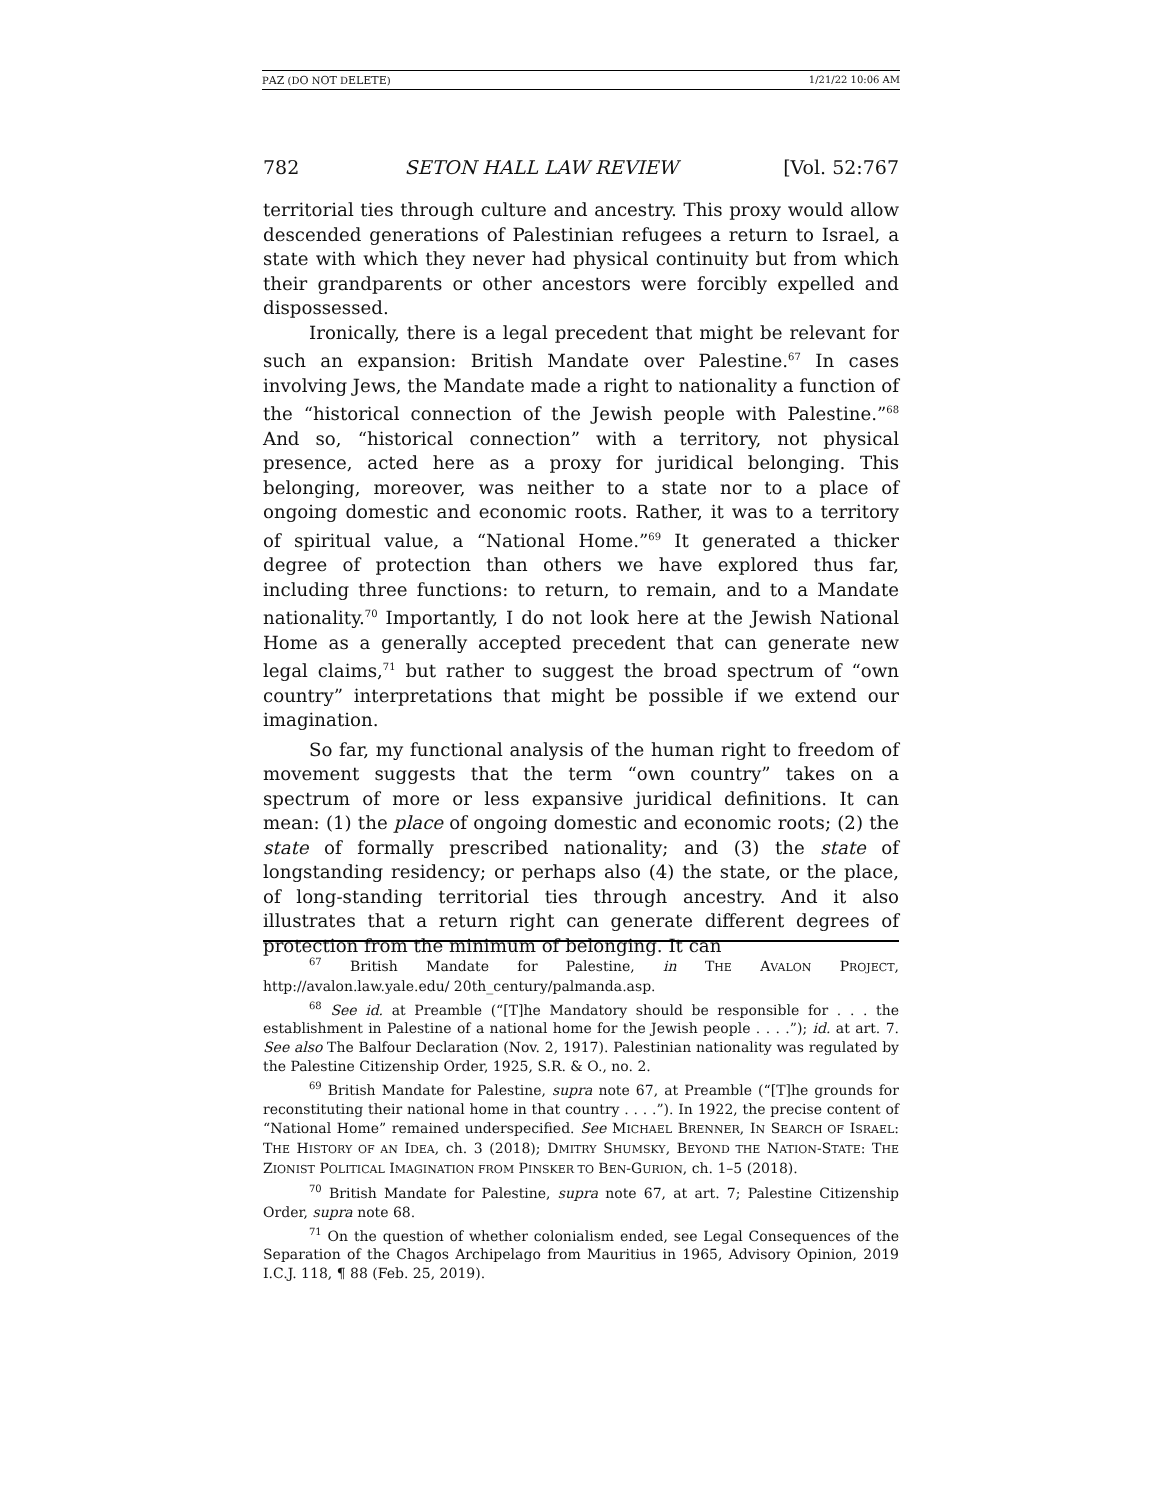PAZ (DO NOT DELETE) 1/21/22 10:06 AM
782 SETON HALL LAW REVIEW [Vol. 52:767
territorial ties through culture and ancestry. This proxy would allow descended generations of Palestinian refugees a return to Israel, a state with which they never had physical continuity but from which their grandparents or other ancestors were forcibly expelled and dispossessed.
Ironically, there is a legal precedent that might be relevant for such an expansion: British Mandate over Palestine.<sup>67</sup> In cases involving Jews, the Mandate made a right to nationality a function of the “historical connection of the Jewish people with Palestine.”<sup>68</sup> And so, “historical connection” with a territory, not physical presence, acted here as a proxy for juridical belonging. This belonging, moreover, was neither to a state nor to a place of ongoing domestic and economic roots. Rather, it was to a territory of spiritual value, a “National Home.”<sup>69</sup> It generated a thicker degree of protection than others we have explored thus far, including three functions: to return, to remain, and to a Mandate nationality.<sup>70</sup> Importantly, I do not look here at the Jewish National Home as a generally accepted precedent that can generate new legal claims,<sup>71</sup> but rather to suggest the broad spectrum of “own country” interpretations that might be possible if we extend our imagination.
So far, my functional analysis of the human right to freedom of movement suggests that the term “own country” takes on a spectrum of more or less expansive juridical definitions. It can mean: (1) the place of ongoing domestic and economic roots; (2) the state of formally prescribed nationality; and (3) the state of longstanding residency; or perhaps also (4) the state, or the place, of long-standing territorial ties through ancestry. And it also illustrates that a return right can generate different degrees of protection from the minimum of belonging. It can
<sup>67</sup> British Mandate for Palestine, in THE AVALON PROJECT, http://avalon.law.yale.edu/ 20th_century/palmanda.asp.
<sup>68</sup> See id. at Preamble (“[T]he Mandatory should be responsible for . . . the establishment in Palestine of a national home for the Jewish people . . . .”); id. at art. 7. See also The Balfour Declaration (Nov. 2, 1917). Palestinian nationality was regulated by the Palestine Citizenship Order, 1925, S.R. & O., no. 2.
<sup>69</sup> British Mandate for Palestine, supra note 67, at Preamble (“[T]he grounds for reconstituting their national home in that country . . . .”). In 1922, the precise content of “National Home” remained underspecified. See MICHAEL BRENNER, IN SEARCH OF ISRAEL: THE HISTORY OF AN IDEA, ch. 3 (2018); DMITRY SHUMSKY, BEYOND THE NATION-STATE: THE ZIONIST POLITICAL IMAGINATION FROM PINSKER TO BEN-GURION, ch. 1–5 (2018).
<sup>70</sup> British Mandate for Palestine, supra note 67, at art. 7; Palestine Citizenship Order, supra note 68.
<sup>71</sup> On the question of whether colonialism ended, see Legal Consequences of the Separation of the Chagos Archipelago from Mauritius in 1965, Advisory Opinion, 2019 I.C.J. 118, ¶ 88 (Feb. 25, 2019).